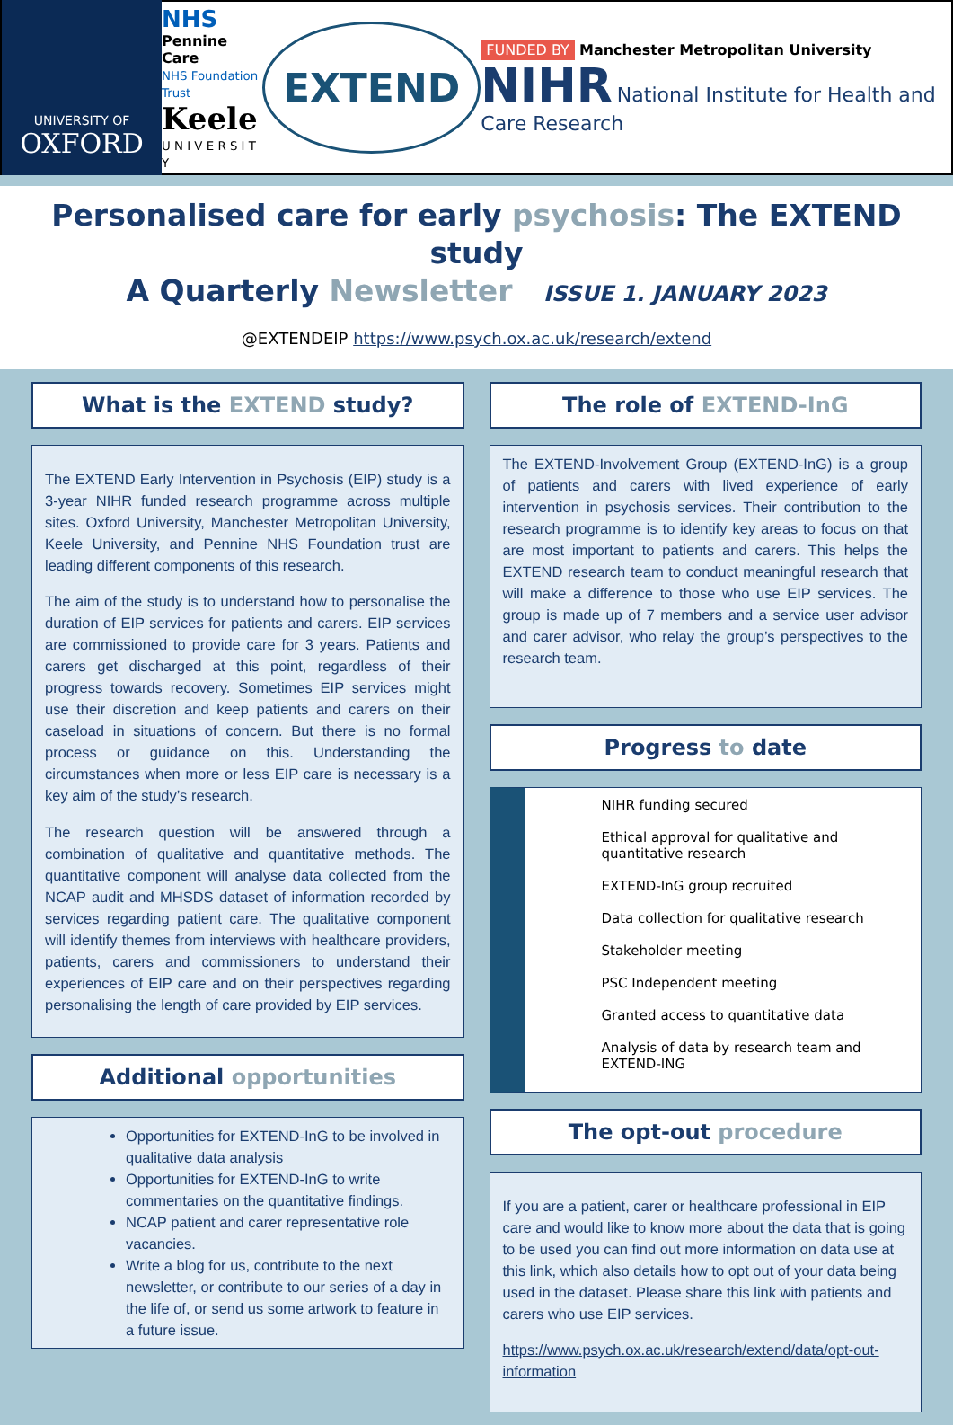UNIVERSITY OF
OXFORD
NHS
Pennine Care
NHS Foundation Trust
Keele
U N I V E R S I T Y
EXTEND
FUNDED BY Manchester Metropolitan University
NIHR National Institute for Health and Care Research
Personalised care for early psychosis: The EXTEND study
A Quarterly Newsletter ISSUE 1. JANUARY 2023
@EXTENDEIP https://www.psych.ox.ac.uk/research/extend
What is the EXTEND study?
The EXTEND Early Intervention in Psychosis (EIP) study is a 3-year NIHR funded research programme across multiple sites. Oxford University, Manchester Metropolitan University, Keele University, and Pennine NHS Foundation trust are leading different components of this research.
The aim of the study is to understand how to personalise the duration of EIP services for patients and carers. EIP services are commissioned to provide care for 3 years. Patients and carers get discharged at this point, regardless of their progress towards recovery. Sometimes EIP services might use their discretion and keep patients and carers on their caseload in situations of concern. But there is no formal process or guidance on this. Understanding the circumstances when more or less EIP care is necessary is a key aim of the study’s research.
The research question will be answered through a combination of qualitative and quantitative methods. The quantitative component will analyse data collected from the NCAP audit and MHSDS dataset of information recorded by services regarding patient care. The qualitative component will identify themes from interviews with healthcare providers, patients, carers and commissioners to understand their experiences of EIP care and on their perspectives regarding personalising the length of care provided by EIP services.
Additional opportunities
Opportunities for EXTEND-InG to be involved in qualitative data analysis
Opportunities for EXTEND-InG to write commentaries on the quantitative findings.
NCAP patient and carer representative role vacancies.
Write a blog for us, contribute to the next newsletter, or contribute to our series of a day in the life of, or send us some artwork to feature in a future issue.
The role of EXTEND-InG
The EXTEND-Involvement Group (EXTEND-InG) is a group of patients and carers with lived experience of early intervention in psychosis services. Their contribution to the research programme is to identify key areas to focus on that are most important to patients and carers. This helps the EXTEND research team to conduct meaningful research that will make a difference to those who use EIP services. The group is made up of 7 members and a service user advisor and carer advisor, who relay the group’s perspectives to the research team.
Progress to date
NIHR funding secured
Ethical approval for qualitative and quantitative research
EXTEND-InG group recruited
Data collection for qualitative research
Stakeholder meeting
PSC Independent meeting
Granted access to quantitative data
Analysis of data by research team and EXTEND-ING
The opt-out procedure
If you are a patient, carer or healthcare professional in EIP care and would like to know more about the data that is going to be used you can find out more information on data use at this link, which also details how to opt out of your data being used in the dataset. Please share this link with patients and carers who use EIP services.
https://www.psych.ox.ac.uk/research/extend/data/opt-out-information